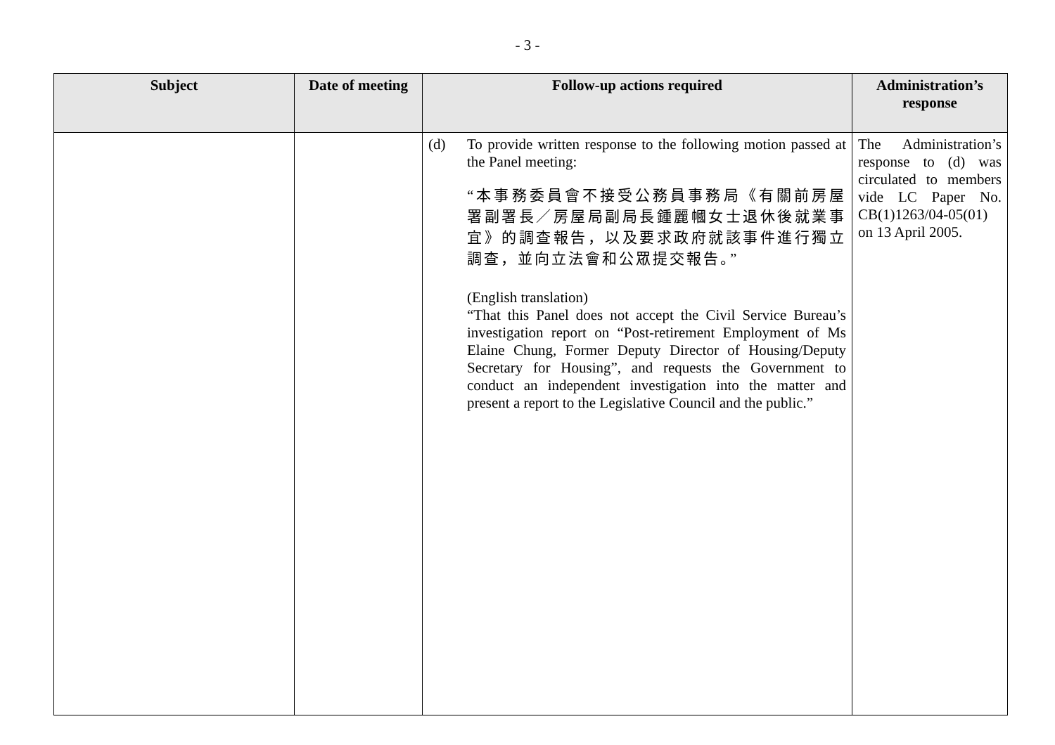- 3 -
| Subject | Date of meeting | Follow-up actions required | Administration’s response |
| --- | --- | --- | --- |
| | | (d) To provide written response to the following motion passed at the Panel meeting: “本事務委員會不接受公務員事務局《有關前房屋署副署長／房屋局副局長鍾麗幗女士退休後就業事宜》的調查報告，以及要求政府就該事件進行獨立調查，並向立法會和公眾提交報告。” (English translation) “That this Panel does not accept the Civil Service Bureau’s investigation report on “Post-retirement Employment of Ms Elaine Chung, Former Deputy Director of Housing/Deputy Secretary for Housing”, and requests the Government to conduct an independent investigation into the matter and present a report to the Legislative Council and the public.” | The Administration’s response to (d) was circulated to members vide LC Paper No. CB(1)1263/04-05(01) on 13 April 2005. |